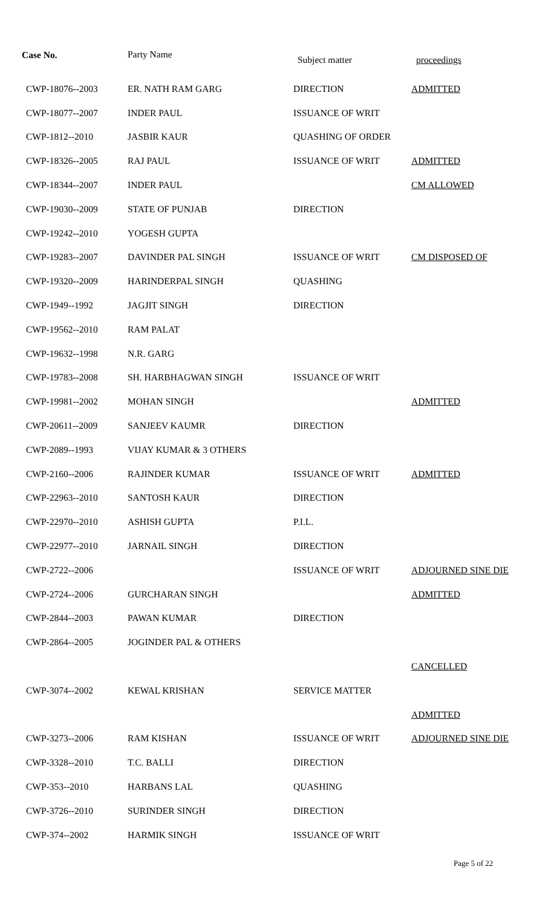| Case No. | Party Name | Subject matter | proceedings |
| --- | --- | --- | --- |
| CWP-18076--2003 | ER. NATH RAM GARG | DIRECTION | ADMITTED |
| CWP-18077--2007 | INDER PAUL | ISSUANCE OF WRIT | |
| CWP-1812--2010 | JASBIR KAUR | QUASHING OF ORDER | |
| CWP-18326--2005 | RAJ PAUL | ISSUANCE OF WRIT | ADMITTED |
| CWP-18344--2007 | INDER PAUL | | CM ALLOWED |
| CWP-19030--2009 | STATE OF PUNJAB | DIRECTION | |
| CWP-19242--2010 | YOGESH GUPTA | | |
| CWP-19283--2007 | DAVINDER PAL SINGH | ISSUANCE OF WRIT | CM DISPOSED OF |
| CWP-19320--2009 | HARINDERPAL SINGH | QUASHING | |
| CWP-1949--1992 | JAGJIT SINGH | DIRECTION | |
| CWP-19562--2010 | RAM PALAT | | |
| CWP-19632--1998 | N.R. GARG | | |
| CWP-19783--2008 | SH. HARBHAGWAN SINGH | ISSUANCE OF WRIT | |
| CWP-19981--2002 | MOHAN SINGH | | ADMITTED |
| CWP-20611--2009 | SANJEEV KAUMR | DIRECTION | |
| CWP-2089--1993 | VIJAY KUMAR & 3 OTHERS | | |
| CWP-2160--2006 | RAJINDER KUMAR | ISSUANCE OF WRIT | ADMITTED |
| CWP-22963--2010 | SANTOSH KAUR | DIRECTION | |
| CWP-22970--2010 | ASHISH GUPTA | P.I.L. | |
| CWP-22977--2010 | JARNAIL SINGH | DIRECTION | |
| CWP-2722--2006 | | ISSUANCE OF WRIT | ADJOURNED SINE DIE |
| CWP-2724--2006 | GURCHARAN SINGH | | ADMITTED |
| CWP-2844--2003 | PAWAN KUMAR | DIRECTION | |
| CWP-2864--2005 | JOGINDER PAL & OTHERS | | |
| | | | CANCELLED |
| CWP-3074--2002 | KEWAL KRISHAN | SERVICE MATTER | |
| | | | ADMITTED |
| CWP-3273--2006 | RAM KISHAN | ISSUANCE OF WRIT | ADJOURNED SINE DIE |
| CWP-3328--2010 | T.C. BALLI | DIRECTION | |
| CWP-353--2010 | HARBANS LAL | QUASHING | |
| CWP-3726--2010 | SURINDER SINGH | DIRECTION | |
| CWP-374--2002 | HARMIK SINGH | ISSUANCE OF WRIT | |
Page 5 of 22